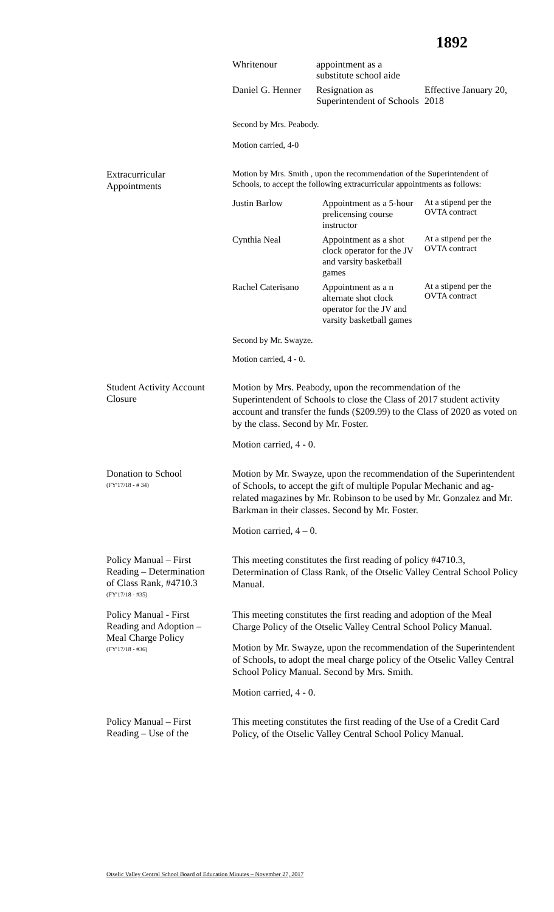1892
| Whritenour | appointment as a substitute school aide | |
| Daniel G. Henner | Resignation as Superintendent of Schools | Effective January 20, 2018 |
Second by Mrs. Peabody.
Motion carried, 4-0
Extracurricular Appointments
Motion by Mrs. Smith , upon the recommendation of the Superintendent of Schools, to accept the following extracurricular appointments as follows:
| Justin Barlow | Appointment as a 5-hour prelicensing course instructor | At a stipend per the OVTA contract |
| Cynthia Neal | Appointment as a shot clock operator for the JV and varsity basketball games | At a stipend per the OVTA contract |
| Rachel Caterisano | Appointment as a n alternate shot clock operator for the JV and varsity basketball games | At a stipend per the OVTA contract |
Second by Mr. Swayze.
Motion carried, 4 - 0.
Student Activity Account Closure
Motion by Mrs. Peabody, upon the recommendation of the Superintendent of Schools to close the Class of 2017 student activity account and transfer the funds ($209.99) to the Class of 2020 as voted on by the class. Second by Mr. Foster.
Motion carried, 4 - 0.
Donation to School
(FY'17/18 - # 34)
Motion by Mr. Swayze, upon the recommendation of the Superintendent of Schools, to accept the gift of multiple Popular Mechanic and ag-related magazines by Mr. Robinson to be used by Mr. Gonzalez and Mr. Barkman in their classes. Second by Mr. Foster.
Motion carried, 4 – 0.
Policy Manual – First Reading – Determination of Class Rank, #4710.3
(FY'17/18 - #35)
This meeting constitutes the first reading of policy #4710.3, Determination of Class Rank, of the Otselic Valley Central School Policy Manual.
Policy Manual - First Reading and Adoption – Meal Charge Policy
(FY'17/18 - #36)
This meeting constitutes the first reading and adoption of the Meal Charge Policy of the Otselic Valley Central School Policy Manual.
Motion by Mr. Swayze, upon the recommendation of the Superintendent of Schools, to adopt the meal charge policy of the Otselic Valley Central School Policy Manual. Second by Mrs. Smith.
Motion carried, 4 - 0.
Policy Manual – First Reading – Use of the
This meeting constitutes the first reading of the Use of a Credit Card Policy, of the Otselic Valley Central School Policy Manual.
Otselic Valley Central School Board of Education Minutes – November 27, 2017